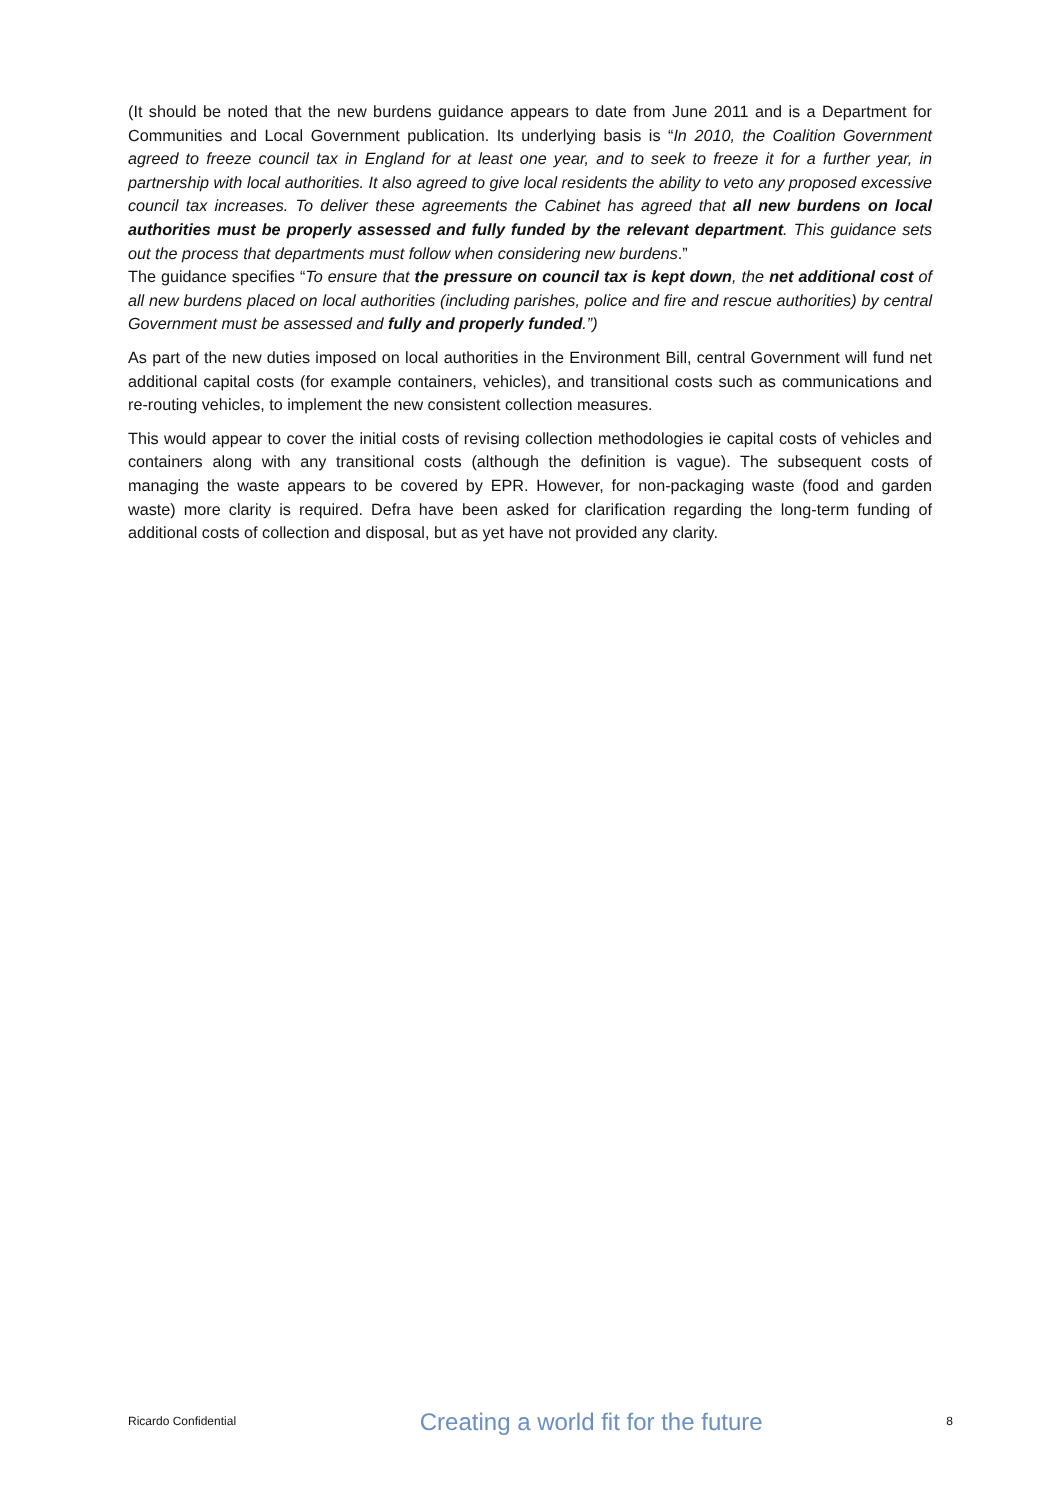(It should be noted that the new burdens guidance appears to date from June 2011 and is a Department for Communities and Local Government publication. Its underlying basis is “In 2010, the Coalition Government agreed to freeze council tax in England for at least one year, and to seek to freeze it for a further year, in partnership with local authorities. It also agreed to give local residents the ability to veto any proposed excessive council tax increases. To deliver these agreements the Cabinet has agreed that all new burdens on local authorities must be properly assessed and fully funded by the relevant department. This guidance sets out the process that departments must follow when considering new burdens.”
The guidance specifies “To ensure that the pressure on council tax is kept down, the net additional cost of all new burdens placed on local authorities (including parishes, police and fire and rescue authorities) by central Government must be assessed and fully and properly funded.”)
As part of the new duties imposed on local authorities in the Environment Bill, central Government will fund net additional capital costs (for example containers, vehicles), and transitional costs such as communications and re-routing vehicles, to implement the new consistent collection measures.
This would appear to cover the initial costs of revising collection methodologies ie capital costs of vehicles and containers along with any transitional costs (although the definition is vague). The subsequent costs of managing the waste appears to be covered by EPR. However, for non-packaging waste (food and garden waste) more clarity is required. Defra have been asked for clarification regarding the long-term funding of additional costs of collection and disposal, but as yet have not provided any clarity.
Ricardo Confidential Creating a world fit for the future 8